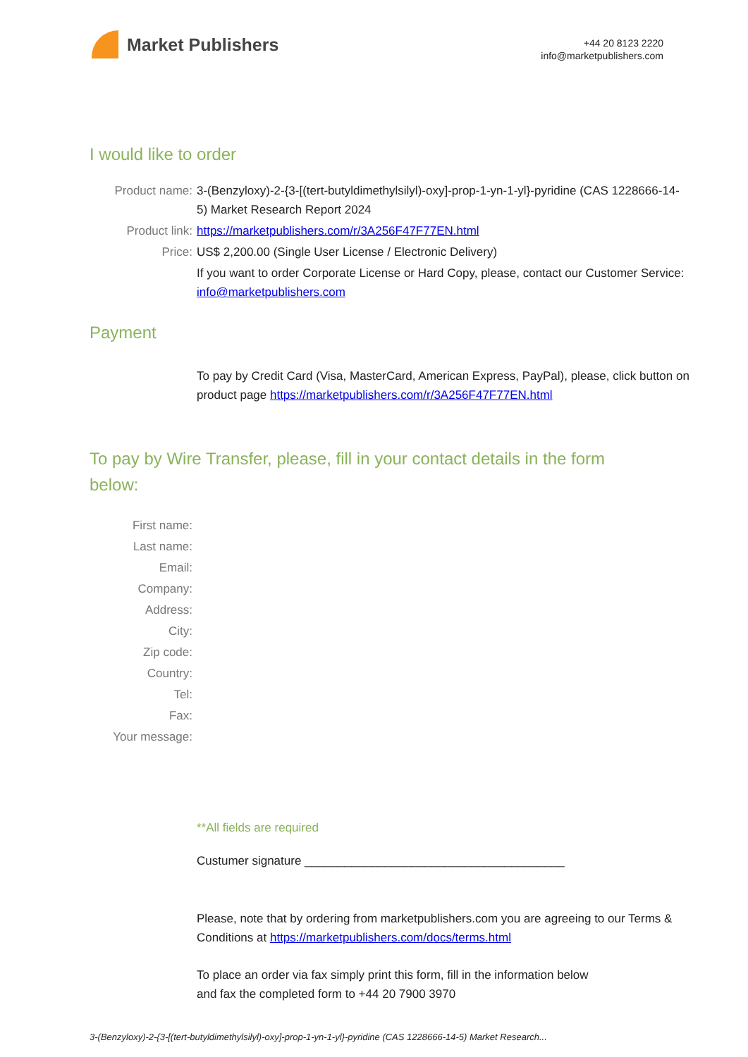Market Publishers
+44 20 8123 2220
info@marketpublishers.com
I would like to order
Product name: 3-(Benzyloxy)-2-{3-[(tert-butyldimethylsilyl)-oxy]-prop-1-yn-1-yl}-pyridine (CAS 1228666-14-5) Market Research Report 2024
Product link: https://marketpublishers.com/r/3A256F47F77EN.html
Price: US$ 2,200.00 (Single User License / Electronic Delivery)
If you want to order Corporate License or Hard Copy, please, contact our Customer Service:
info@marketpublishers.com
Payment
To pay by Credit Card (Visa, MasterCard, American Express, PayPal), please, click button on product page https://marketpublishers.com/r/3A256F47F77EN.html
To pay by Wire Transfer, please, fill in your contact details in the form below:
First name:
Last name:
Email:
Company:
Address:
City:
Zip code:
Country:
Tel:
Fax:
Your message:
**All fields are required
Custumer signature _______________________________________
Please, note that by ordering from marketpublishers.com you are agreeing to our Terms & Conditions at https://marketpublishers.com/docs/terms.html
To place an order via fax simply print this form, fill in the information below
and fax the completed form to +44 20 7900 3970
3-(Benzyloxy)-2-{3-[(tert-butyldimethylsilyl)-oxy]-prop-1-yn-1-yl}-pyridine (CAS 1228666-14-5) Market Research...